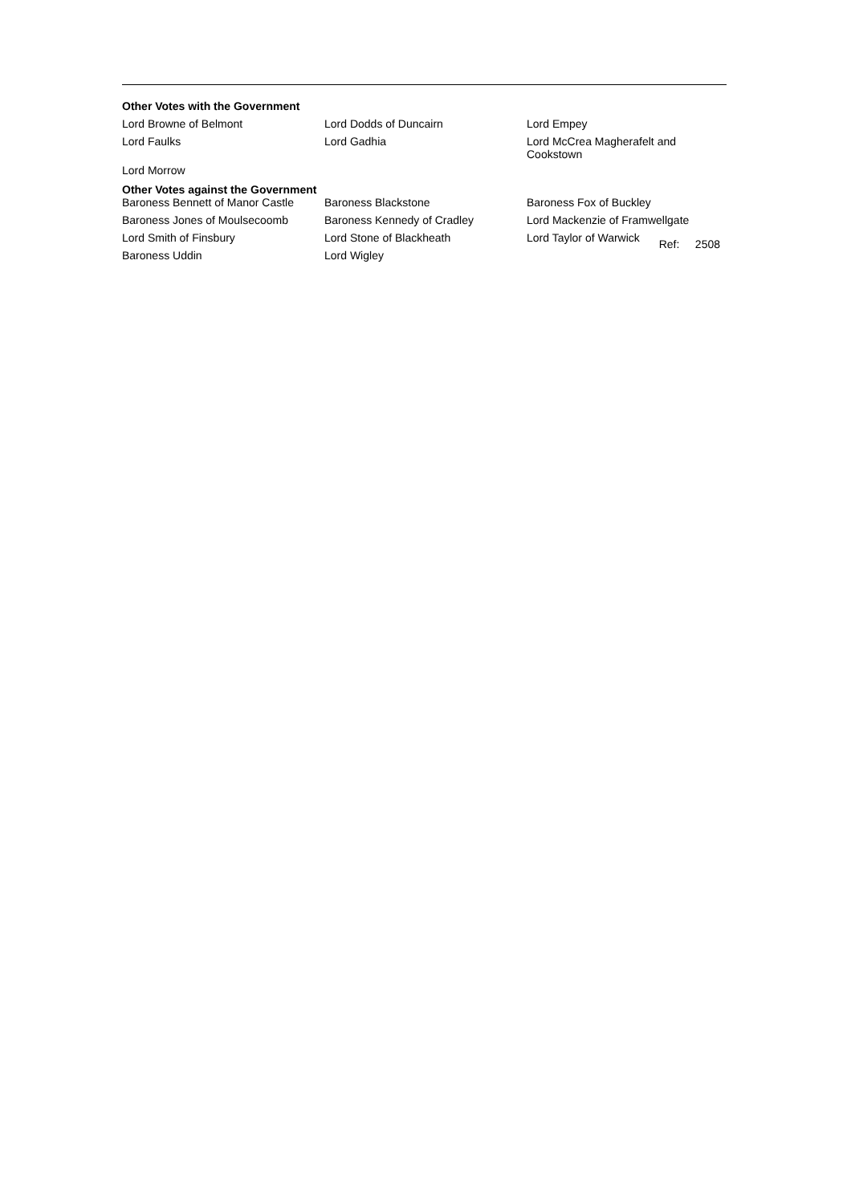Other Votes with the Government
| Lord Browne of Belmont | Lord Dodds of Duncairn | Lord Empey |
| Lord Faulks | Lord Gadhia | Lord McCrea Magherafelt and Cookstown |
| Lord Morrow | | |
Other Votes against the Government
| Baroness Bennett of Manor Castle | Baroness Blackstone | Baroness Fox of Buckley |
| Baroness Jones of Moulsecoomb | Baroness Kennedy of Cradley | Lord Mackenzie of Framwellgate |
| Lord Smith of Finsbury | Lord Stone of Blackheath | Lord Taylor of Warwick Ref: 2508 |
| Baroness Uddin | Lord Wigley | |